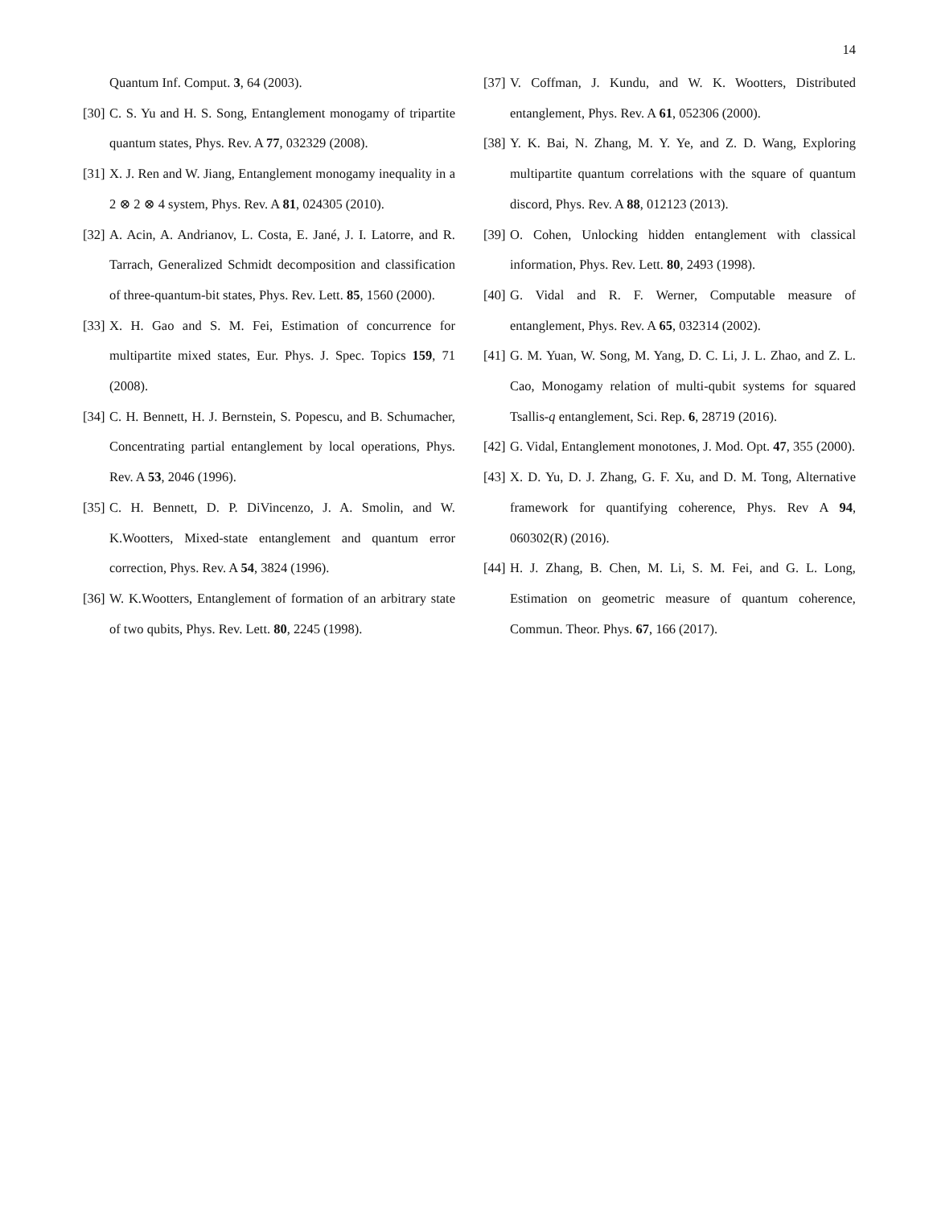14
Quantum Inf. Comput. 3, 64 (2003).
[30] C. S. Yu and H. S. Song, Entanglement monogamy of tripartite quantum states, Phys. Rev. A 77, 032329 (2008).
[31] X. J. Ren and W. Jiang, Entanglement monogamy inequality in a 2 ⊗ 2 ⊗ 4 system, Phys. Rev. A 81, 024305 (2010).
[32] A. Acin, A. Andrianov, L. Costa, E. Jané, J. I. Latorre, and R. Tarrach, Generalized Schmidt decomposition and classification of three-quantum-bit states, Phys. Rev. Lett. 85, 1560 (2000).
[33] X. H. Gao and S. M. Fei, Estimation of concurrence for multipartite mixed states, Eur. Phys. J. Spec. Topics 159, 71 (2008).
[34] C. H. Bennett, H. J. Bernstein, S. Popescu, and B. Schumacher, Concentrating partial entanglement by local operations, Phys. Rev. A 53, 2046 (1996).
[35] C. H. Bennett, D. P. DiVincenzo, J. A. Smolin, and W. K.Wootters, Mixed-state entanglement and quantum error correction, Phys. Rev. A 54, 3824 (1996).
[36] W. K.Wootters, Entanglement of formation of an arbitrary state of two qubits, Phys. Rev. Lett. 80, 2245 (1998).
[37] V. Coffman, J. Kundu, and W. K. Wootters, Distributed entanglement, Phys. Rev. A 61, 052306 (2000).
[38] Y. K. Bai, N. Zhang, M. Y. Ye, and Z. D. Wang, Exploring multipartite quantum correlations with the square of quantum discord, Phys. Rev. A 88, 012123 (2013).
[39] O. Cohen, Unlocking hidden entanglement with classical information, Phys. Rev. Lett. 80, 2493 (1998).
[40] G. Vidal and R. F. Werner, Computable measure of entanglement, Phys. Rev. A 65, 032314 (2002).
[41] G. M. Yuan, W. Song, M. Yang, D. C. Li, J. L. Zhao, and Z. L. Cao, Monogamy relation of multi-qubit systems for squared Tsallis-q entanglement, Sci. Rep. 6, 28719 (2016).
[42] G. Vidal, Entanglement monotones, J. Mod. Opt. 47, 355 (2000).
[43] X. D. Yu, D. J. Zhang, G. F. Xu, and D. M. Tong, Alternative framework for quantifying coherence, Phys. Rev A 94, 060302(R) (2016).
[44] H. J. Zhang, B. Chen, M. Li, S. M. Fei, and G. L. Long, Estimation on geometric measure of quantum coherence, Commun. Theor. Phys. 67, 166 (2017).